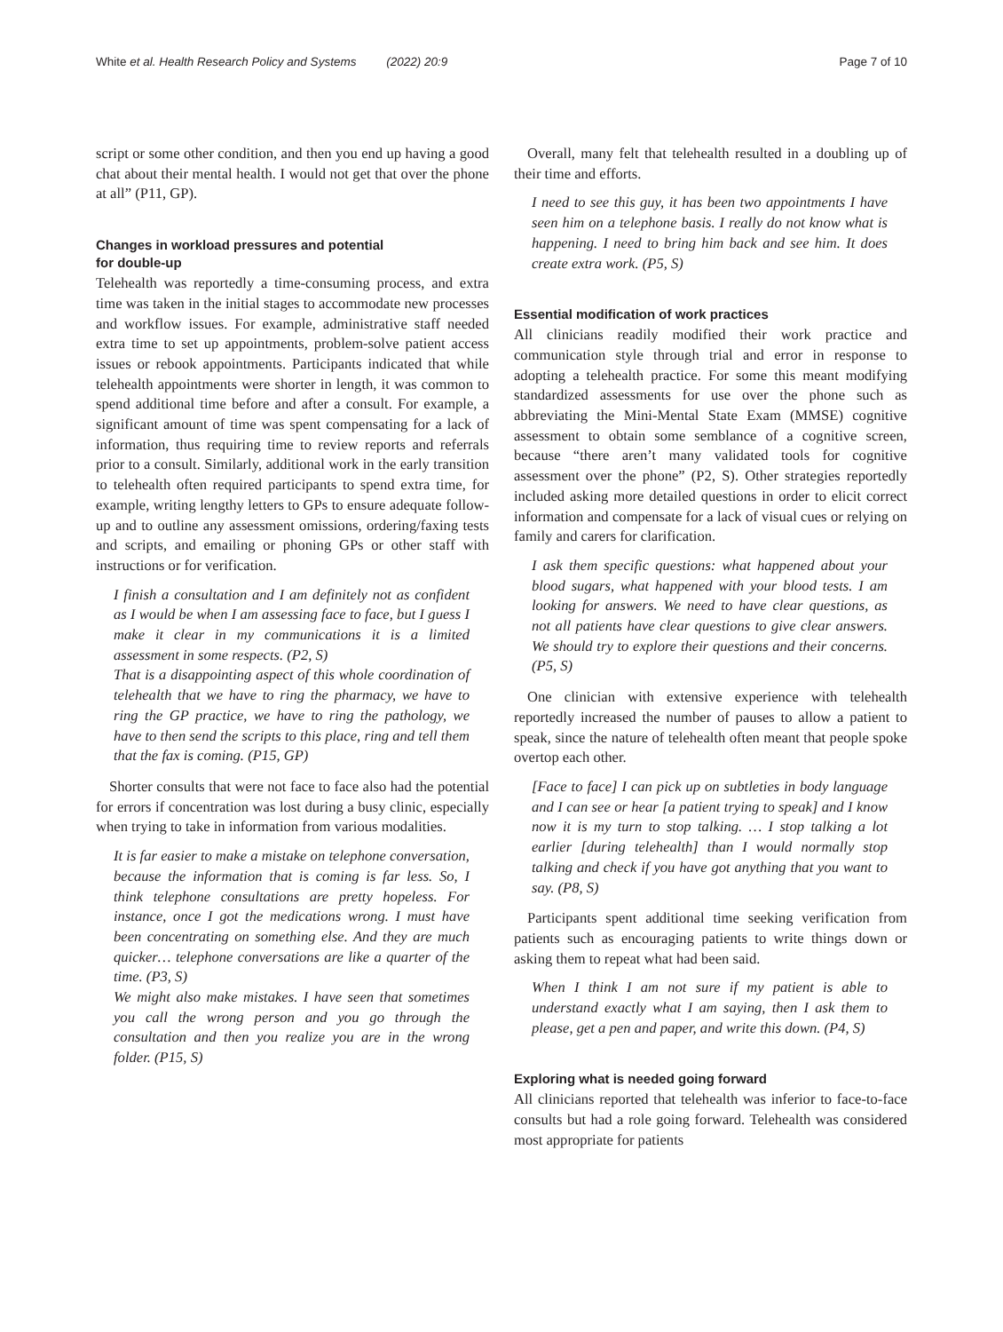White et al. Health Research Policy and Systems (2022) 20:9 Page 7 of 10
script or some other condition, and then you end up having a good chat about their mental health. I would not get that over the phone at all” (P11, GP).
Changes in workload pressures and potential
for double-up
Telehealth was reportedly a time-consuming process, and extra time was taken in the initial stages to accommodate new processes and workflow issues. For example, administrative staff needed extra time to set up appointments, problem-solve patient access issues or rebook appointments. Participants indicated that while telehealth appointments were shorter in length, it was common to spend additional time before and after a consult. For example, a significant amount of time was spent compensating for a lack of information, thus requiring time to review reports and referrals prior to a consult. Similarly, additional work in the early transition to telehealth often required participants to spend extra time, for example, writing lengthy letters to GPs to ensure adequate follow-up and to outline any assessment omissions, ordering/faxing tests and scripts, and emailing or phoning GPs or other staff with instructions or for verification.
I finish a consultation and I am definitely not as confident as I would be when I am assessing face to face, but I guess I make it clear in my communications it is a limited assessment in some respects. (P2, S)
That is a disappointing aspect of this whole coordination of telehealth that we have to ring the pharmacy, we have to ring the GP practice, we have to ring the pathology, we have to then send the scripts to this place, ring and tell them that the fax is coming. (P15, GP)
Shorter consults that were not face to face also had the potential for errors if concentration was lost during a busy clinic, especially when trying to take in information from various modalities.
It is far easier to make a mistake on telephone conversation, because the information that is coming is far less. So, I think telephone consultations are pretty hopeless. For instance, once I got the medications wrong. I must have been concentrating on something else. And they are much quicker… telephone conversations are like a quarter of the time. (P3, S)
We might also make mistakes. I have seen that sometimes you call the wrong person and you go through the consultation and then you realize you are in the wrong folder. (P15, S)
Overall, many felt that telehealth resulted in a doubling up of their time and efforts.
I need to see this guy, it has been two appointments I have seen him on a telephone basis. I really do not know what is happening. I need to bring him back and see him. It does create extra work. (P5, S)
Essential modification of work practices
All clinicians readily modified their work practice and communication style through trial and error in response to adopting a telehealth practice. For some this meant modifying standardized assessments for use over the phone such as abbreviating the Mini-Mental State Exam (MMSE) cognitive assessment to obtain some semblance of a cognitive screen, because “there aren’t many validated tools for cognitive assessment over the phone” (P2, S). Other strategies reportedly included asking more detailed questions in order to elicit correct information and compensate for a lack of visual cues or relying on family and carers for clarification.
I ask them specific questions: what happened about your blood sugars, what happened with your blood tests. I am looking for answers. We need to have clear questions, as not all patients have clear questions to give clear answers. We should try to explore their questions and their concerns. (P5, S)
One clinician with extensive experience with telehealth reportedly increased the number of pauses to allow a patient to speak, since the nature of telehealth often meant that people spoke overtop each other.
[Face to face] I can pick up on subtleties in body language and I can see or hear [a patient trying to speak] and I know now it is my turn to stop talking. … I stop talking a lot earlier [during telehealth] than I would normally stop talking and check if you have got anything that you want to say. (P8, S)
Participants spent additional time seeking verification from patients such as encouraging patients to write things down or asking them to repeat what had been said.
When I think I am not sure if my patient is able to understand exactly what I am saying, then I ask them to please, get a pen and paper, and write this down. (P4, S)
Exploring what is needed going forward
All clinicians reported that telehealth was inferior to face-to-face consults but had a role going forward. Telehealth was considered most appropriate for patients